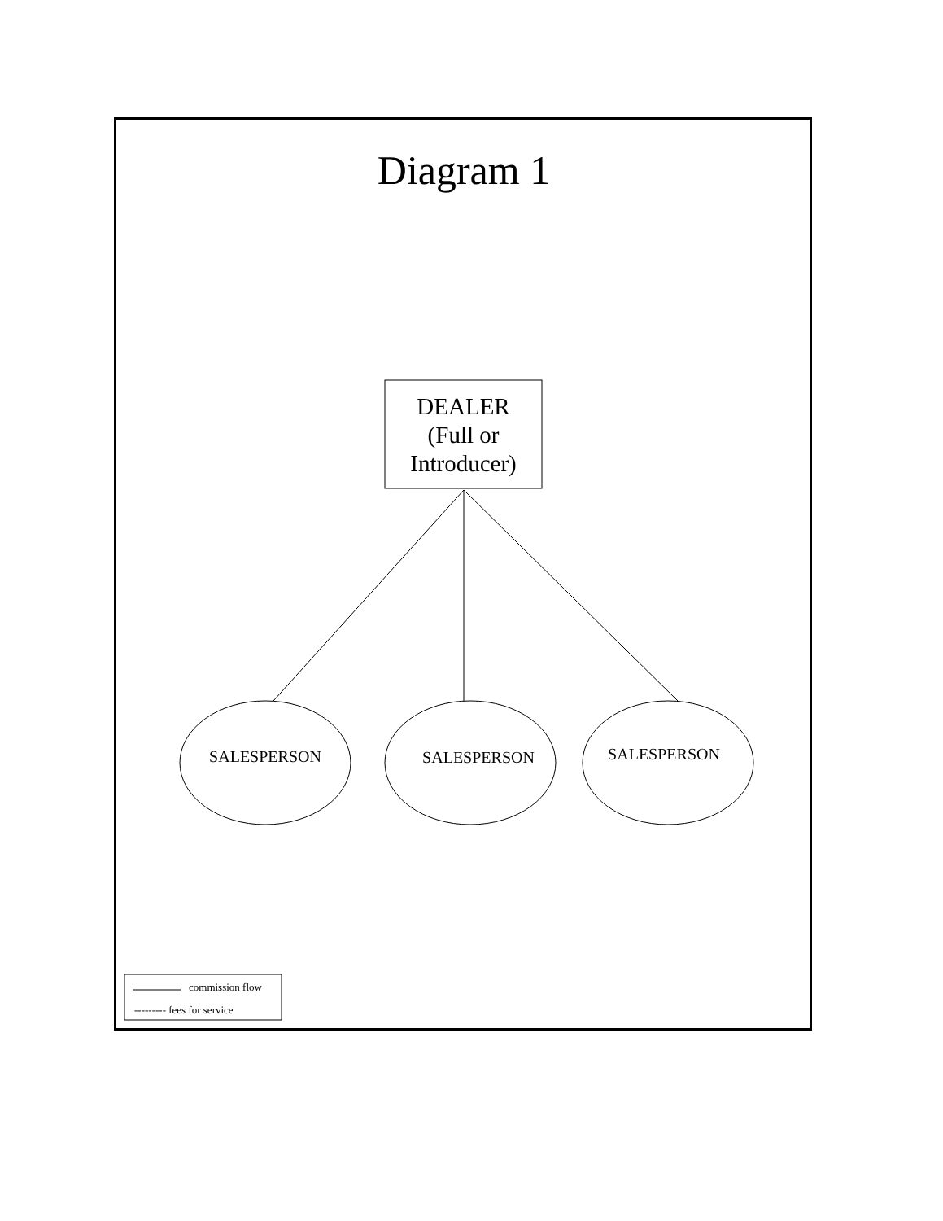Diagram 1
DEALER
(Full or
Introducer)
SALESPERSON SALESPERSON SALESPERSON
commission flow
--------- fees for service